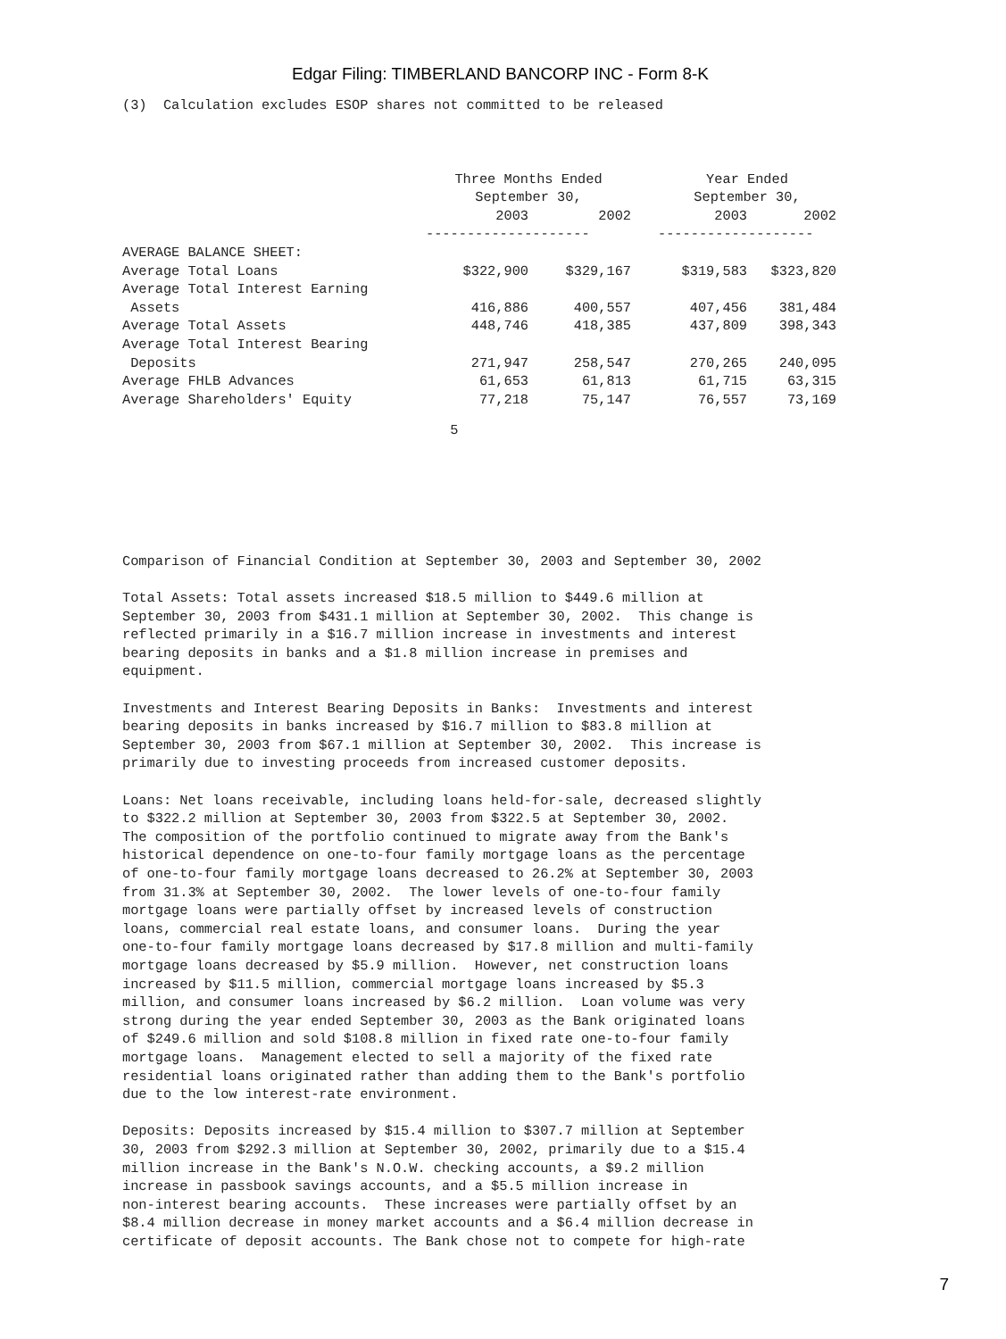Edgar Filing: TIMBERLAND BANCORP INC - Form 8-K
(3)  Calculation excludes ESOP shares not committed to be released
| | Three Months Ended September 30, | | | Year Ended September 30, | |
| --- | --- | --- | --- | --- | --- |
| | 2003 | 2002 | | 2003 | 2002 |
| | -------------------- | | | ------------------- | |
| AVERAGE BALANCE SHEET: | | | | | |
| Average Total Loans | $322,900 | $329,167 | | $319,583 | $323,820 |
| Average Total Interest Earning Assets | 416,886 | 400,557 | | 407,456 | 381,484 |
| Average Total Assets | 448,746 | 418,385 | | 437,809 | 398,343 |
| Average Total Interest Bearing Deposits | 271,947 | 258,547 | | 270,265 | 240,095 |
| Average FHLB Advances | 61,653 | 61,813 | | 61,715 | 63,315 |
| Average Shareholders' Equity | 77,218 | 75,147 | | 76,557 | 73,169 |
                                        5
Comparison of Financial Condition at September 30, 2003 and September 30, 2002

Total Assets: Total assets increased $18.5 million to $449.6 million at
September 30, 2003 from $431.1 million at September 30, 2002.  This change is
reflected primarily in a $16.7 million increase in investments and interest
bearing deposits in banks and a $1.8 million increase in premises and
equipment.

Investments and Interest Bearing Deposits in Banks:  Investments and interest
bearing deposits in banks increased by $16.7 million to $83.8 million at
September 30, 2003 from $67.1 million at September 30, 2002.  This increase is
primarily due to investing proceeds from increased customer deposits.

Loans: Net loans receivable, including loans held-for-sale, decreased slightly
to $322.2 million at September 30, 2003 from $322.5 at September 30, 2002.
The composition of the portfolio continued to migrate away from the Bank's
historical dependence on one-to-four family mortgage loans as the percentage
of one-to-four family mortgage loans decreased to 26.2% at September 30, 2003
from 31.3% at September 30, 2002.  The lower levels of one-to-four family
mortgage loans were partially offset by increased levels of construction
loans, commercial real estate loans, and consumer loans.  During the year
one-to-four family mortgage loans decreased by $17.8 million and multi-family
mortgage loans decreased by $5.9 million.  However, net construction loans
increased by $11.5 million, commercial mortgage loans increased by $5.3
million, and consumer loans increased by $6.2 million.  Loan volume was very
strong during the year ended September 30, 2003 as the Bank originated loans
of $249.6 million and sold $108.8 million in fixed rate one-to-four family
mortgage loans.  Management elected to sell a majority of the fixed rate
residential loans originated rather than adding them to the Bank's portfolio
due to the low interest-rate environment.

Deposits: Deposits increased by $15.4 million to $307.7 million at September
30, 2003 from $292.3 million at September 30, 2002, primarily due to a $15.4
million increase in the Bank's N.O.W. checking accounts, a $9.2 million
increase in passbook savings accounts, and a $5.5 million increase in
non-interest bearing accounts.  These increases were partially offset by an
$8.4 million decrease in money market accounts and a $6.4 million decrease in
certificate of deposit accounts. The Bank chose not to compete for high-rate
7